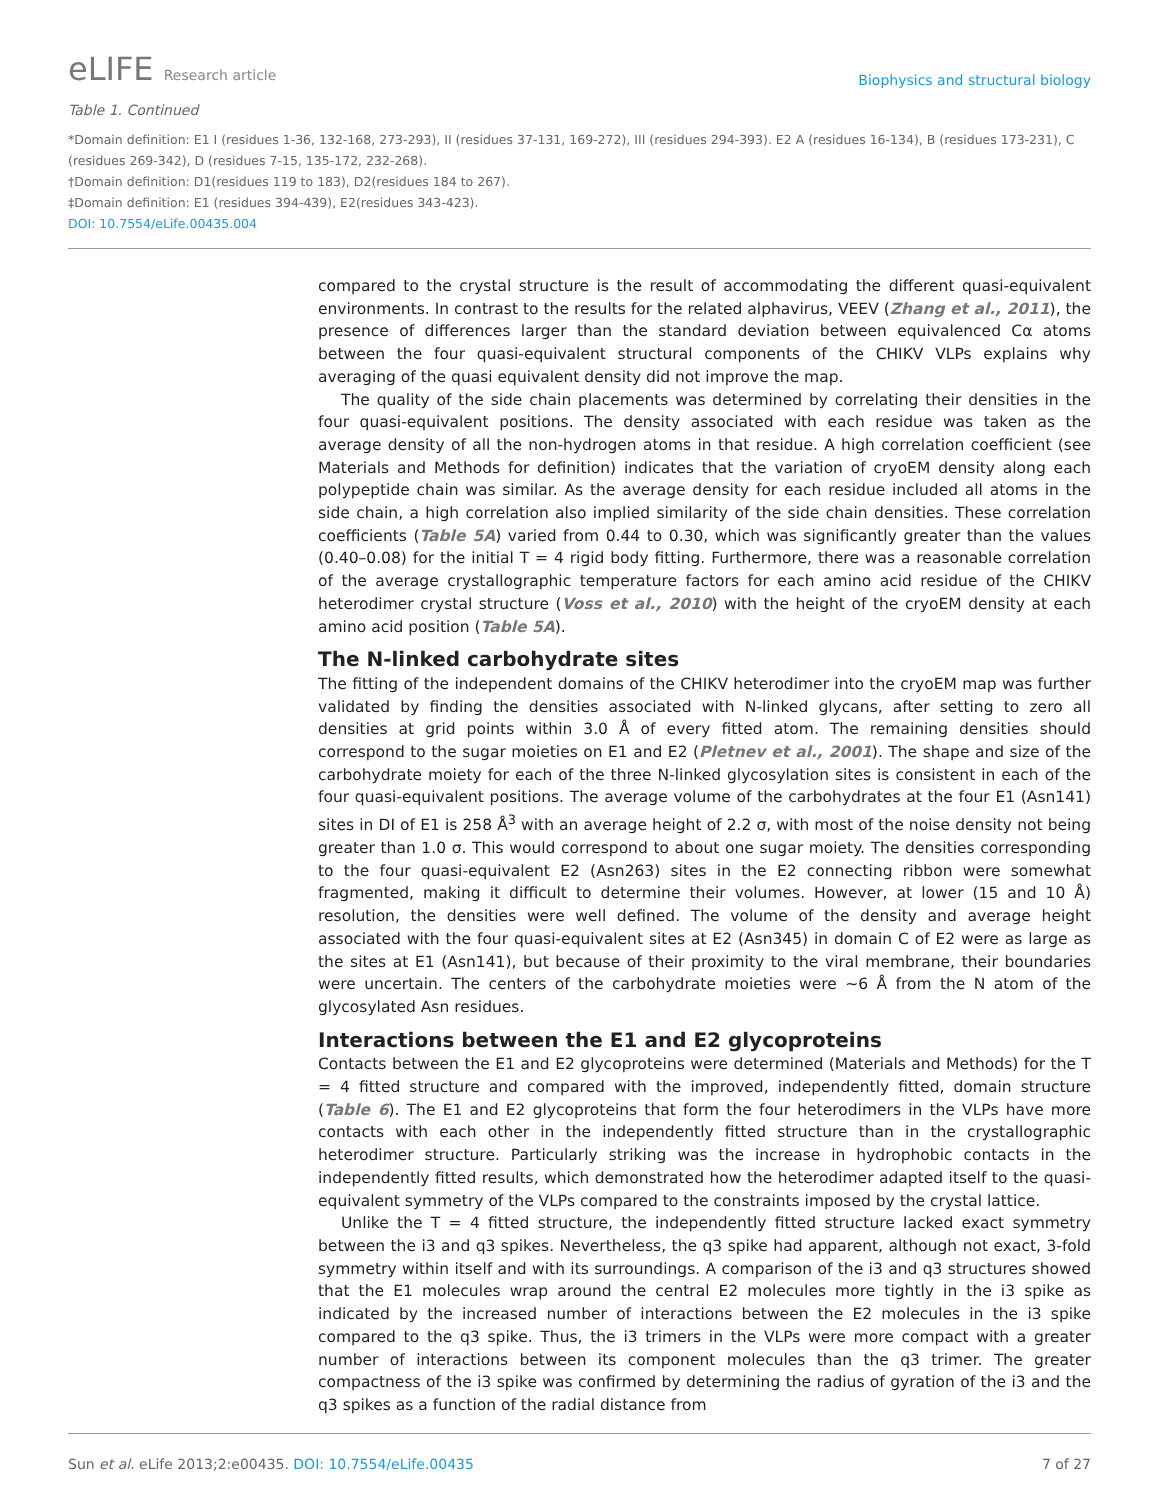eLIFE Research article
Biophysics and structural biology
Table 1. Continued
*Domain definition: E1 I (residues 1-36, 132-168, 273-293), II (residues 37-131, 169-272), III (residues 294-393). E2 A (residues 16-134), B (residues 173-231), C (residues 269-342), D (residues 7-15, 135-172, 232-268).
†Domain definition: D1(residues 119 to 183), D2(residues 184 to 267).
‡Domain definition: E1 (residues 394-439), E2(residues 343-423).
DOI: 10.7554/eLife.00435.004
compared to the crystal structure is the result of accommodating the different quasi-equivalent environments. In contrast to the results for the related alphavirus, VEEV (Zhang et al., 2011), the presence of differences larger than the standard deviation between equivalenced Cα atoms between the four quasi-equivalent structural components of the CHIKV VLPs explains why averaging of the quasi equivalent density did not improve the map.
The quality of the side chain placements was determined by correlating their densities in the four quasi-equivalent positions. The density associated with each residue was taken as the average density of all the non-hydrogen atoms in that residue. A high correlation coefficient (see Materials and Methods for definition) indicates that the variation of cryoEM density along each polypeptide chain was similar. As the average density for each residue included all atoms in the side chain, a high correlation also implied similarity of the side chain densities. These correlation coefficients (Table 5A) varied from 0.44 to 0.30, which was significantly greater than the values (0.40–0.08) for the initial T = 4 rigid body fitting. Furthermore, there was a reasonable correlation of the average crystallographic temperature factors for each amino acid residue of the CHIKV heterodimer crystal structure (Voss et al., 2010) with the height of the cryoEM density at each amino acid position (Table 5A).
The N-linked carbohydrate sites
The fitting of the independent domains of the CHIKV heterodimer into the cryoEM map was further validated by finding the densities associated with N-linked glycans, after setting to zero all densities at grid points within 3.0 Å of every fitted atom. The remaining densities should correspond to the sugar moieties on E1 and E2 (Pletnev et al., 2001). The shape and size of the carbohydrate moiety for each of the three N-linked glycosylation sites is consistent in each of the four quasi-equivalent positions. The average volume of the carbohydrates at the four E1 (Asn141) sites in DI of E1 is 258 Å<sup>3</sup> with an average height of 2.2 σ, with most of the noise density not being greater than 1.0 σ. This would correspond to about one sugar moiety. The densities corresponding to the four quasi-equivalent E2 (Asn263) sites in the E2 connecting ribbon were somewhat fragmented, making it difficult to determine their volumes. However, at lower (15 and 10 Å) resolution, the densities were well defined. The volume of the density and average height associated with the four quasi-equivalent sites at E2 (Asn345) in domain C of E2 were as large as the sites at E1 (Asn141), but because of their proximity to the viral membrane, their boundaries were uncertain. The centers of the carbohydrate moieties were ~6 Å from the N atom of the glycosylated Asn residues.
Interactions between the E1 and E2 glycoproteins
Contacts between the E1 and E2 glycoproteins were determined (Materials and Methods) for the T = 4 fitted structure and compared with the improved, independently fitted, domain structure (Table 6). The E1 and E2 glycoproteins that form the four heterodimers in the VLPs have more contacts with each other in the independently fitted structure than in the crystallographic heterodimer structure. Particularly striking was the increase in hydrophobic contacts in the independently fitted results, which demonstrated how the heterodimer adapted itself to the quasi-equivalent symmetry of the VLPs compared to the constraints imposed by the crystal lattice.
Unlike the T = 4 fitted structure, the independently fitted structure lacked exact symmetry between the i3 and q3 spikes. Nevertheless, the q3 spike had apparent, although not exact, 3-fold symmetry within itself and with its surroundings. A comparison of the i3 and q3 structures showed that the E1 molecules wrap around the central E2 molecules more tightly in the i3 spike as indicated by the increased number of interactions between the E2 molecules in the i3 spike compared to the q3 spike. Thus, the i3 trimers in the VLPs were more compact with a greater number of interactions between its component molecules than the q3 trimer. The greater compactness of the i3 spike was confirmed by determining the radius of gyration of the i3 and the q3 spikes as a function of the radial distance from
Sun et al. eLife 2013;2:e00435. DOI: 10.7554/eLife.00435
7 of 27